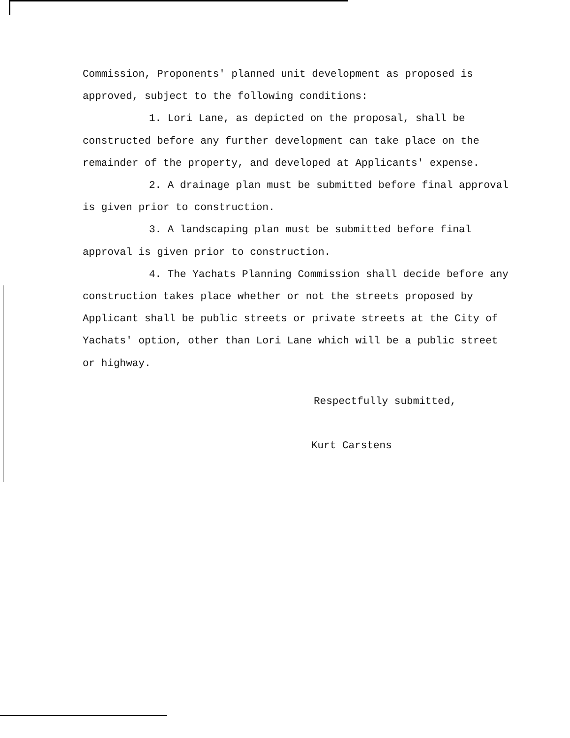Commission, Proponents' planned unit development as proposed is approved, subject to the following conditions:
1. Lori Lane, as depicted on the proposal, shall be constructed before any further development can take place on the remainder of the property, and developed at Applicants' expense.
2. A drainage plan must be submitted before final approval is given prior to construction.
3. A landscaping plan must be submitted before final approval is given prior to construction.
4. The Yachats Planning Commission shall decide before any construction takes place whether or not the streets proposed by Applicant shall be public streets or private streets at the City of Yachats' option, other than Lori Lane which will be a public street or highway.
Respectfully submitted,
Kurt Carstens